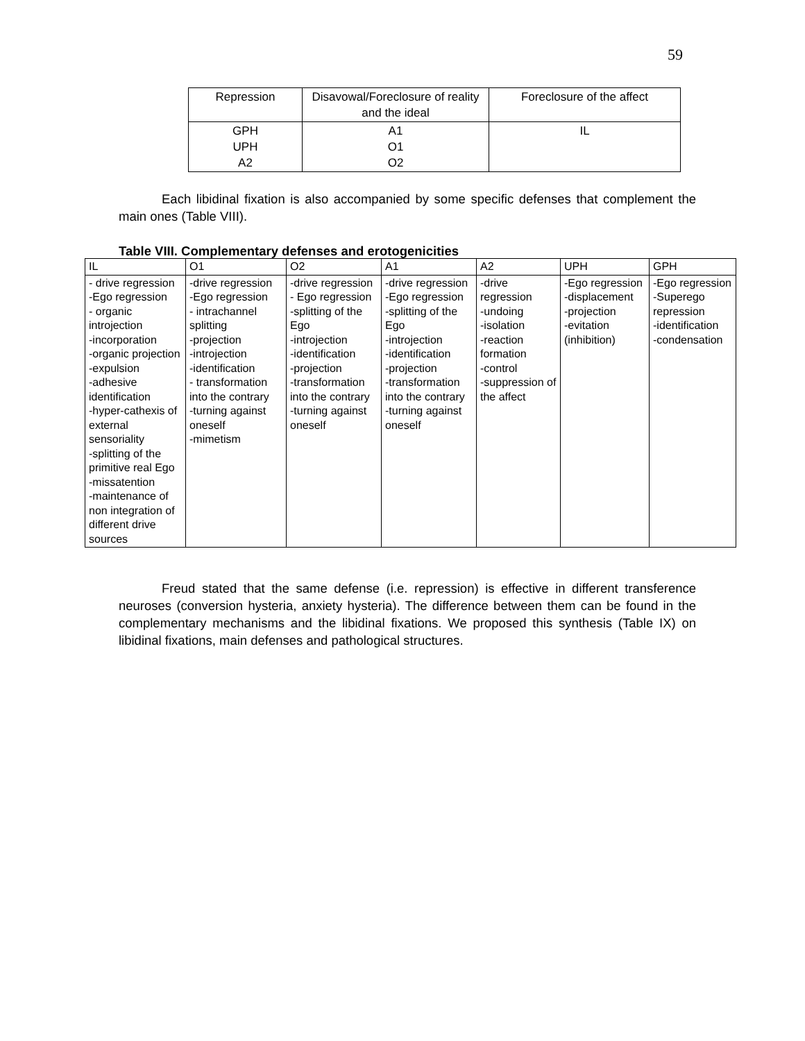59
| Repression | Disavowal/Foreclosure of reality and the ideal | Foreclosure of the affect |
| GPH UPH A2 | A1 O1 O2 | IL |
Each libidinal fixation is also accompanied by some specific defenses that complement the main ones (Table VIII).
Table VIII. Complementary defenses and erotogenicities
| IL | O1 | O2 | A1 | A2 | UPH | GPH |
| - drive regression -Ego regression - organic introjection -incorporation -organic projection -expulsion -adhesive identification -hyper-cathexis of external sensoriality -splitting of the primitive real Ego -missatention -maintenance of non integration of different drive sources | -drive regression -Ego regression - intrachannel splitting -projection -introjection -identification - transformation into the contrary -turning against oneself -mimetism | -drive regression - Ego regression -splitting of the Ego -introjection -identification -projection -transformation into the contrary -turning against oneself | -drive regression -Ego regression -splitting of the Ego -introjection -identification -projection -transformation into the contrary -turning against oneself | -drive regression -undoing -isolation -reaction formation -control -suppression of the affect | -Ego regression -displacement -projection -evitation (inhibition) | -Ego regression -Superego repression -identification -condensation |
Freud stated that the same defense (i.e. repression) is effective in different transference neuroses (conversion hysteria, anxiety hysteria). The difference between them can be found in the complementary mechanisms and the libidinal fixations. We proposed this synthesis (Table IX) on libidinal fixations, main defenses and pathological structures.